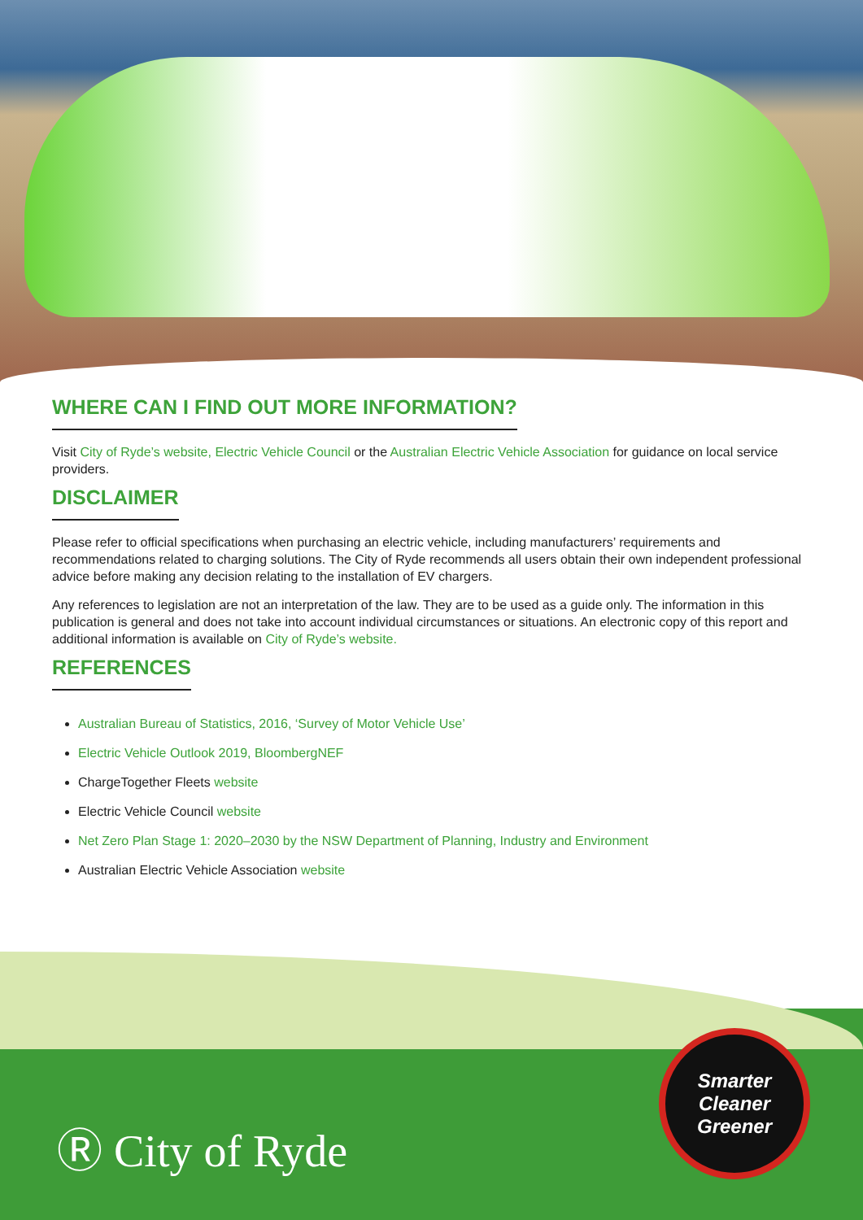WHERE CAN I FIND OUT MORE INFORMATION?
Visit City of Ryde’s website, Electric Vehicle Council or the Australian Electric Vehicle Association for guidance on local service providers.
DISCLAIMER
Please refer to official specifications when purchasing an electric vehicle, including manufacturers’ requirements and recommendations related to charging solutions. The City of Ryde recommends all users obtain their own independent professional advice before making any decision relating to the installation of EV chargers.
Any references to legislation are not an interpretation of the law. They are to be used as a guide only. The information in this publication is general and does not take into account individual circumstances or situations. An electronic copy of this report and additional information is available on City of Ryde’s website.
REFERENCES
Australian Bureau of Statistics, 2016, ‘Survey of Motor Vehicle Use’
Electric Vehicle Outlook 2019, BloombergNEF
ChargeTogether Fleets website
Electric Vehicle Council website
Net Zero Plan Stage 1: 2020–2030 by the NSW Department of Planning, Industry and Environment
Australian Electric Vehicle Association website
Ⓡ City of Ryde
Smarter
Cleaner
Greener